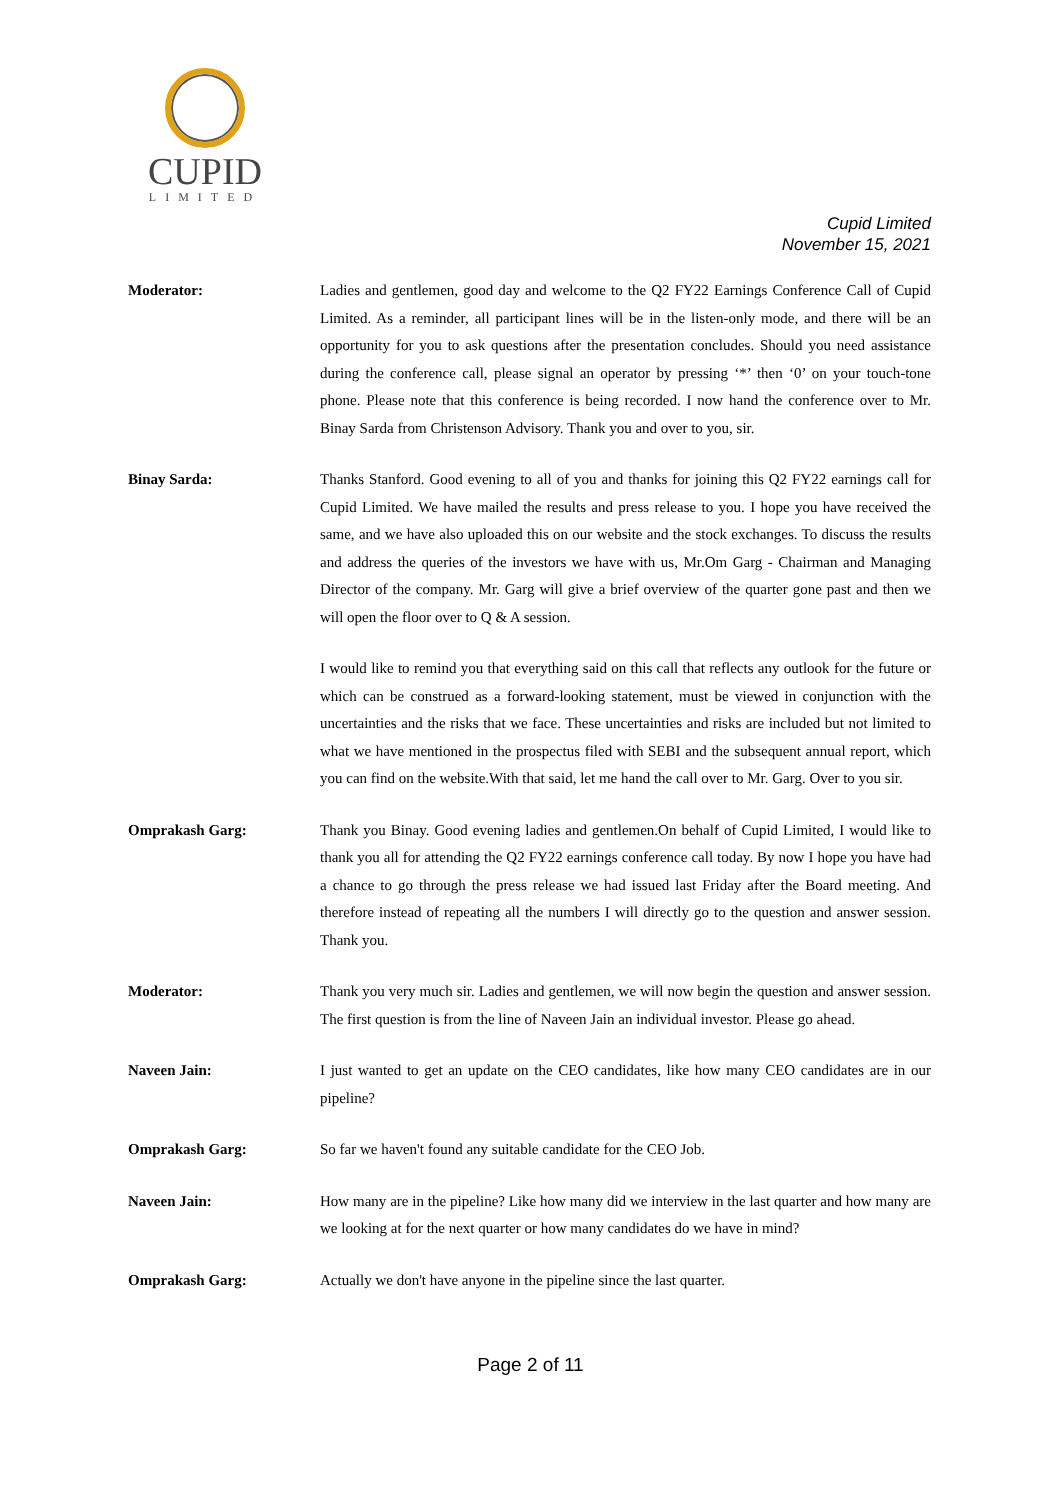CUPID
LIMITED
Cupid Limited
November 15, 2021
Moderator: Ladies and gentlemen, good day and welcome to the Q2 FY22 Earnings Conference Call of Cupid Limited. As a reminder, all participant lines will be in the listen-only mode, and there will be an opportunity for you to ask questions after the presentation concludes. Should you need assistance during the conference call, please signal an operator by pressing ‘*’ then ‘0’ on your touch-tone phone. Please note that this conference is being recorded. I now hand the conference over to Mr. Binay Sarda from Christenson Advisory. Thank you and over to you, sir.
Binay Sarda: Thanks Stanford. Good evening to all of you and thanks for joining this Q2 FY22 earnings call for Cupid Limited. We have mailed the results and press release to you. I hope you have received the same, and we have also uploaded this on our website and the stock exchanges. To discuss the results and address the queries of the investors we have with us, Mr.Om Garg - Chairman and Managing Director of the company. Mr. Garg will give a brief overview of the quarter gone past and then we will open the floor over to Q & A session.
I would like to remind you that everything said on this call that reflects any outlook for the future or which can be construed as a forward-looking statement, must be viewed in conjunction with the uncertainties and the risks that we face. These uncertainties and risks are included but not limited to what we have mentioned in the prospectus filed with SEBI and the subsequent annual report, which you can find on the website.With that said, let me hand the call over to Mr. Garg. Over to you sir.
Omprakash Garg: Thank you Binay. Good evening ladies and gentlemen.On behalf of Cupid Limited, I would like to thank you all for attending the Q2 FY22 earnings conference call today. By now I hope you have had a chance to go through the press release we had issued last Friday after the Board meeting. And therefore instead of repeating all the numbers I will directly go to the question and answer session. Thank you.
Moderator: Thank you very much sir. Ladies and gentlemen, we will now begin the question and answer session. The first question is from the line of Naveen Jain an individual investor. Please go ahead.
Naveen Jain: I just wanted to get an update on the CEO candidates, like how many CEO candidates are in our pipeline?
Omprakash Garg: So far we haven't found any suitable candidate for the CEO Job.
Naveen Jain: How many are in the pipeline? Like how many did we interview in the last quarter and how many are we looking at for the next quarter or how many candidates do we have in mind?
Omprakash Garg: Actually we don't have anyone in the pipeline since the last quarter.
Page 2 of 11